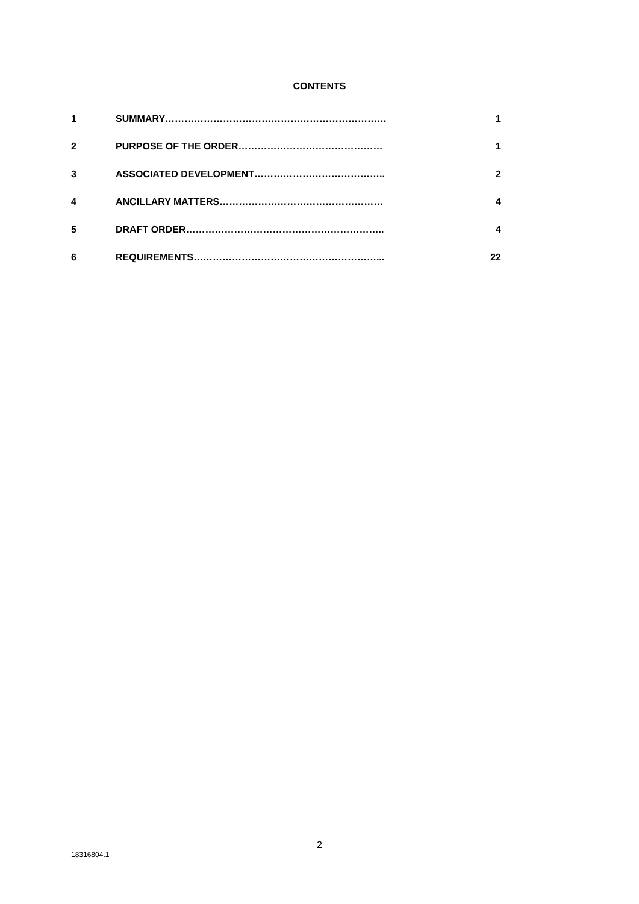CONTENTS
| 1 | SUMMARY…………………………………………………………… | 1 |
| 2 | PURPOSE OF THE ORDER……………………………………… | 1 |
| 3 | ASSOCIATED DEVELOPMENT………………………………….. | 2 |
| 4 | ANCILLARY MATTERS…………………………………………… | 4 |
| 5 | DRAFT ORDER…………………………………………………….. | 4 |
| 6 | REQUIREMENTS…………………………………………………... | 22 |
2
18316804.1